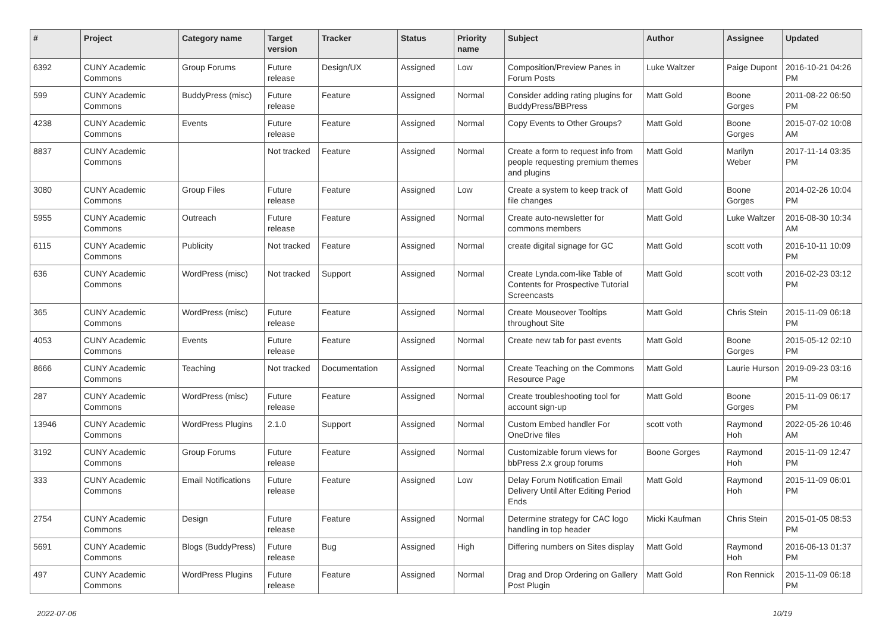| # | Project | Category name | Target version | Tracker | Status | Priority name | Subject | Author | Assignee | Updated |
| --- | --- | --- | --- | --- | --- | --- | --- | --- | --- | --- |
| 6392 | CUNY Academic Commons | Group Forums | Future release | Design/UX | Assigned | Low | Composition/Preview Panes in Forum Posts | Luke Waltzer | Paige Dupont | 2016-10-21 04:26 PM |
| 599 | CUNY Academic Commons | BuddyPress (misc) | Future release | Feature | Assigned | Normal | Consider adding rating plugins for BuddyPress/BBPress | Matt Gold | Boone Gorges | 2011-08-22 06:50 PM |
| 4238 | CUNY Academic Commons | Events | Future release | Feature | Assigned | Normal | Copy Events to Other Groups? | Matt Gold | Boone Gorges | 2015-07-02 10:08 AM |
| 8837 | CUNY Academic Commons | | Not tracked | Feature | Assigned | Normal | Create a form to request info from people requesting premium themes and plugins | Matt Gold | Marilyn Weber | 2017-11-14 03:35 PM |
| 3080 | CUNY Academic Commons | Group Files | Future release | Feature | Assigned | Low | Create a system to keep track of file changes | Matt Gold | Boone Gorges | 2014-02-26 10:04 PM |
| 5955 | CUNY Academic Commons | Outreach | Future release | Feature | Assigned | Normal | Create auto-newsletter for commons members | Matt Gold | Luke Waltzer | 2016-08-30 10:34 AM |
| 6115 | CUNY Academic Commons | Publicity | Not tracked | Feature | Assigned | Normal | create digital signage for GC | Matt Gold | scott voth | 2016-10-11 10:09 PM |
| 636 | CUNY Academic Commons | WordPress (misc) | Not tracked | Support | Assigned | Normal | Create Lynda.com-like Table of Contents for Prospective Tutorial Screencasts | Matt Gold | scott voth | 2016-02-23 03:12 PM |
| 365 | CUNY Academic Commons | WordPress (misc) | Future release | Feature | Assigned | Normal | Create Mouseover Tooltips throughout Site | Matt Gold | Chris Stein | 2015-11-09 06:18 PM |
| 4053 | CUNY Academic Commons | Events | Future release | Feature | Assigned | Normal | Create new tab for past events | Matt Gold | Boone Gorges | 2015-05-12 02:10 PM |
| 8666 | CUNY Academic Commons | Teaching | Not tracked | Documentation | Assigned | Normal | Create Teaching on the Commons Resource Page | Matt Gold | Laurie Hurson | 2019-09-23 03:16 PM |
| 287 | CUNY Academic Commons | WordPress (misc) | Future release | Feature | Assigned | Normal | Create troubleshooting tool for account sign-up | Matt Gold | Boone Gorges | 2015-11-09 06:17 PM |
| 13946 | CUNY Academic Commons | WordPress Plugins | 2.1.0 | Support | Assigned | Normal | Custom Embed handler For OneDrive files | scott voth | Raymond Hoh | 2022-05-26 10:46 AM |
| 3192 | CUNY Academic Commons | Group Forums | Future release | Feature | Assigned | Normal | Customizable forum views for bbPress 2.x group forums | Boone Gorges | Raymond Hoh | 2015-11-09 12:47 PM |
| 333 | CUNY Academic Commons | Email Notifications | Future release | Feature | Assigned | Low | Delay Forum Notification Email Delivery Until After Editing Period Ends | Matt Gold | Raymond Hoh | 2015-11-09 06:01 PM |
| 2754 | CUNY Academic Commons | Design | Future release | Feature | Assigned | Normal | Determine strategy for CAC logo handling in top header | Micki Kaufman | Chris Stein | 2015-01-05 08:53 PM |
| 5691 | CUNY Academic Commons | Blogs (BuddyPress) | Future release | Bug | Assigned | High | Differing numbers on Sites display | Matt Gold | Raymond Hoh | 2016-06-13 01:37 PM |
| 497 | CUNY Academic Commons | WordPress Plugins | Future release | Feature | Assigned | Normal | Drag and Drop Ordering on Gallery Post Plugin | Matt Gold | Ron Rennick | 2015-11-09 06:18 PM |
2022-07-06 10/19